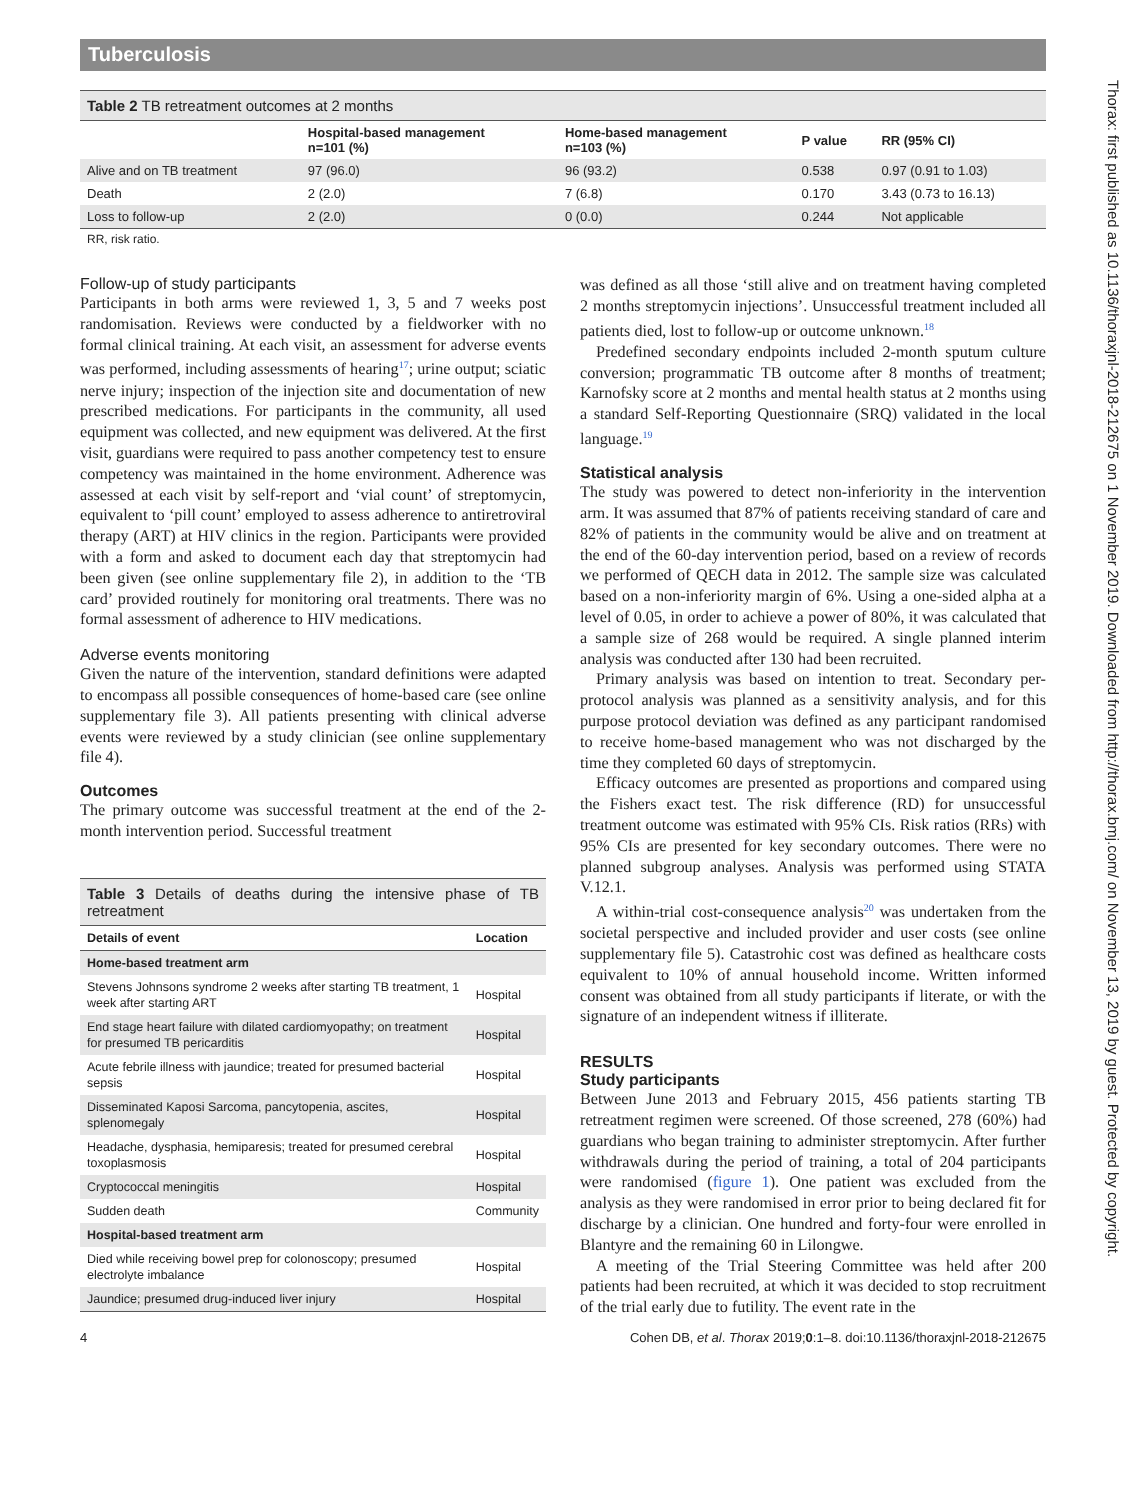Tuberculosis
Thorax: first published as 10.1136/thoraxjnl-2018-212675 on 1 November 2019. Downloaded from http://thorax.bmj.com/ on November 13, 2019 by guest. Protected by copyright.
Table 2 TB retreatment outcomes at 2 months
| | Hospital-based management n=101 (%) | Home-based management n=103 (%) | P value | RR (95% CI) |
| --- | --- | --- | --- | --- |
| Alive and on TB treatment | 97 (96.0) | 96 (93.2) | 0.538 | 0.97 (0.91 to 1.03) |
| Death | 2 (2.0) | 7 (6.8) | 0.170 | 3.43 (0.73 to 16.13) |
| Loss to follow-up | 2 (2.0) | 0 (0.0) | 0.244 | Not applicable |
RR, risk ratio.
Follow-up of study participants
Participants in both arms were reviewed 1, 3, 5 and 7 weeks post randomisation. Reviews were conducted by a fieldworker with no formal clinical training. At each visit, an assessment for adverse events was performed, including assessments of hearing<sup>17</sup>; urine output; sciatic nerve injury; inspection of the injection site and documentation of new prescribed medications. For participants in the community, all used equipment was collected, and new equipment was delivered. At the first visit, guardians were required to pass another competency test to ensure competency was maintained in the home environment. Adherence was assessed at each visit by self-report and ‘vial count’ of streptomycin, equivalent to ‘pill count’ employed to assess adherence to antiretroviral therapy (ART) at HIV clinics in the region. Participants were provided with a form and asked to document each day that streptomycin had been given (see online supplementary file 2), in addition to the ‘TB card’ provided routinely for monitoring oral treatments. There was no formal assessment of adherence to HIV medications.
Adverse events monitoring
Given the nature of the intervention, standard definitions were adapted to encompass all possible consequences of home-based care (see online supplementary file 3). All patients presenting with clinical adverse events were reviewed by a study clinician (see online supplementary file 4).
Outcomes
The primary outcome was successful treatment at the end of the 2-month intervention period. Successful treatment
Table 3 Details of deaths during the intensive phase of TB retreatment
| Details of event | Location |
| --- | --- |
| Home-based treatment arm | |
| Stevens Johnsons syndrome 2 weeks after starting TB treatment, 1 week after starting ART | Hospital |
| End stage heart failure with dilated cardiomyopathy; on treatment for presumed TB pericarditis | Hospital |
| Acute febrile illness with jaundice; treated for presumed bacterial sepsis | Hospital |
| Disseminated Kaposi Sarcoma, pancytopenia, ascites, splenomegaly | Hospital |
| Headache, dysphasia, hemiparesis; treated for presumed cerebral toxoplasmosis | Hospital |
| Cryptococcal meningitis | Hospital |
| Sudden death | Community |
| Hospital-based treatment arm | |
| Died while receiving bowel prep for colonoscopy; presumed electrolyte imbalance | Hospital |
| Jaundice; presumed drug-induced liver injury | Hospital |
was defined as all those ‘still alive and on treatment having completed 2 months streptomycin injections’. Unsuccessful treatment included all patients died, lost to follow-up or outcome unknown.<sup>18</sup>
Predefined secondary endpoints included 2-month sputum culture conversion; programmatic TB outcome after 8 months of treatment; Karnofsky score at 2 months and mental health status at 2 months using a standard Self-Reporting Questionnaire (SRQ) validated in the local language.<sup>19</sup>
Statistical analysis
The study was powered to detect non-inferiority in the intervention arm. It was assumed that 87% of patients receiving standard of care and 82% of patients in the community would be alive and on treatment at the end of the 60-day intervention period, based on a review of records we performed of QECH data in 2012. The sample size was calculated based on a non-inferiority margin of 6%. Using a one-sided alpha at a level of 0.05, in order to achieve a power of 80%, it was calculated that a sample size of 268 would be required. A single planned interim analysis was conducted after 130 had been recruited.
Primary analysis was based on intention to treat. Secondary per-protocol analysis was planned as a sensitivity analysis, and for this purpose protocol deviation was defined as any participant randomised to receive home-based management who was not discharged by the time they completed 60 days of streptomycin.
Efficacy outcomes are presented as proportions and compared using the Fishers exact test. The risk difference (RD) for unsuccessful treatment outcome was estimated with 95% CIs. Risk ratios (RRs) with 95% CIs are presented for key secondary outcomes. There were no planned subgroup analyses. Analysis was performed using STATA V.12.1.
A within-trial cost-consequence analysis<sup>20</sup> was undertaken from the societal perspective and included provider and user costs (see online supplementary file 5). Catastrohic cost was defined as healthcare costs equivalent to 10% of annual household income. Written informed consent was obtained from all study participants if literate, or with the signature of an independent witness if illiterate.
RESULTS
Study participants
Between June 2013 and February 2015, 456 patients starting TB retreatment regimen were screened. Of those screened, 278 (60%) had guardians who began training to administer streptomycin. After further withdrawals during the period of training, a total of 204 participants were randomised (figure 1). One patient was excluded from the analysis as they were randomised in error prior to being declared fit for discharge by a clinician. One hundred and forty-four were enrolled in Blantyre and the remaining 60 in Lilongwe.
A meeting of the Trial Steering Committee was held after 200 patients had been recruited, at which it was decided to stop recruitment of the trial early due to futility. The event rate in the
4 Cohen DB, et al. Thorax 2019;0:1–8. doi:10.1136/thoraxjnl-2018-212675